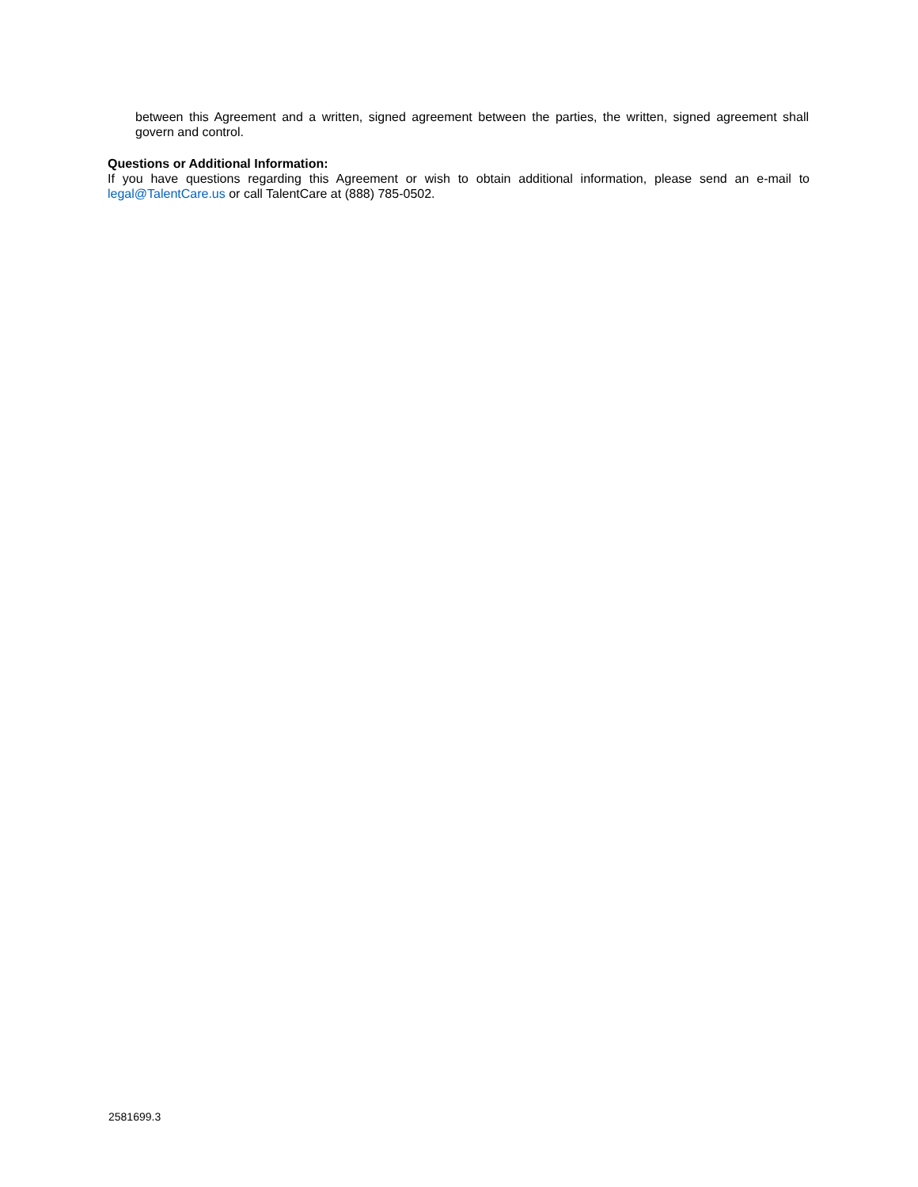between this Agreement and a written, signed agreement between the parties, the written, signed agreement shall govern and control.
Questions or Additional Information:
If you have questions regarding this Agreement or wish to obtain additional information, please send an e-mail to legal@TalentCare.us or call TalentCare at (888) 785-0502.
2581699.3